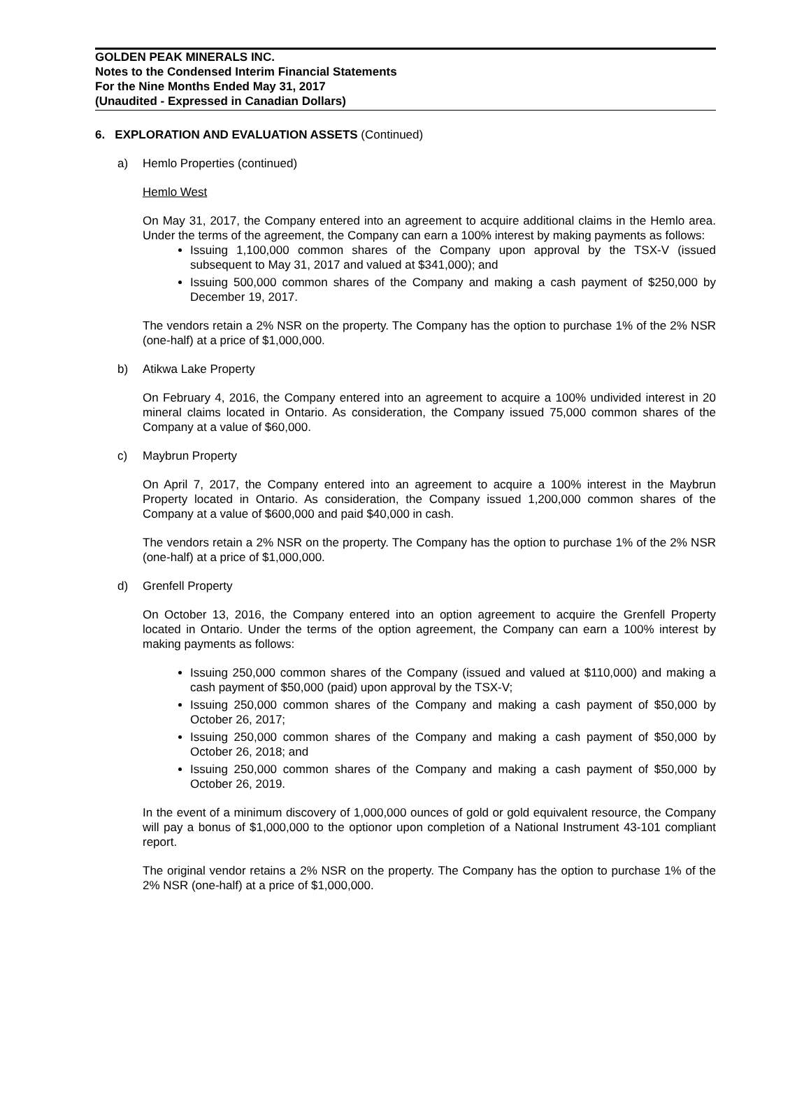GOLDEN PEAK MINERALS INC.
Notes to the Condensed Interim Financial Statements
For the Nine Months Ended May 31, 2017
(Unaudited - Expressed in Canadian Dollars)
6. EXPLORATION AND EVALUATION ASSETS (Continued)
a) Hemlo Properties (continued)
Hemlo West
On May 31, 2017, the Company entered into an agreement to acquire additional claims in the Hemlo area. Under the terms of the agreement, the Company can earn a 100% interest by making payments as follows:
Issuing 1,100,000 common shares of the Company upon approval by the TSX-V (issued subsequent to May 31, 2017 and valued at $341,000); and
Issuing 500,000 common shares of the Company and making a cash payment of $250,000 by December 19, 2017.
The vendors retain a 2% NSR on the property. The Company has the option to purchase 1% of the 2% NSR (one-half) at a price of $1,000,000.
b) Atikwa Lake Property
On February 4, 2016, the Company entered into an agreement to acquire a 100% undivided interest in 20 mineral claims located in Ontario. As consideration, the Company issued 75,000 common shares of the Company at a value of $60,000.
c) Maybrun Property
On April 7, 2017, the Company entered into an agreement to acquire a 100% interest in the Maybrun Property located in Ontario. As consideration, the Company issued 1,200,000 common shares of the Company at a value of $600,000 and paid $40,000 in cash.
The vendors retain a 2% NSR on the property. The Company has the option to purchase 1% of the 2% NSR (one-half) at a price of $1,000,000.
d) Grenfell Property
On October 13, 2016, the Company entered into an option agreement to acquire the Grenfell Property located in Ontario. Under the terms of the option agreement, the Company can earn a 100% interest by making payments as follows:
Issuing 250,000 common shares of the Company (issued and valued at $110,000) and making a cash payment of $50,000 (paid) upon approval by the TSX-V;
Issuing 250,000 common shares of the Company and making a cash payment of $50,000 by October 26, 2017;
Issuing 250,000 common shares of the Company and making a cash payment of $50,000 by October 26, 2018; and
Issuing 250,000 common shares of the Company and making a cash payment of $50,000 by October 26, 2019.
In the event of a minimum discovery of 1,000,000 ounces of gold or gold equivalent resource, the Company will pay a bonus of $1,000,000 to the optionor upon completion of a National Instrument 43-101 compliant report.
The original vendor retains a 2% NSR on the property. The Company has the option to purchase 1% of the 2% NSR (one-half) at a price of $1,000,000.